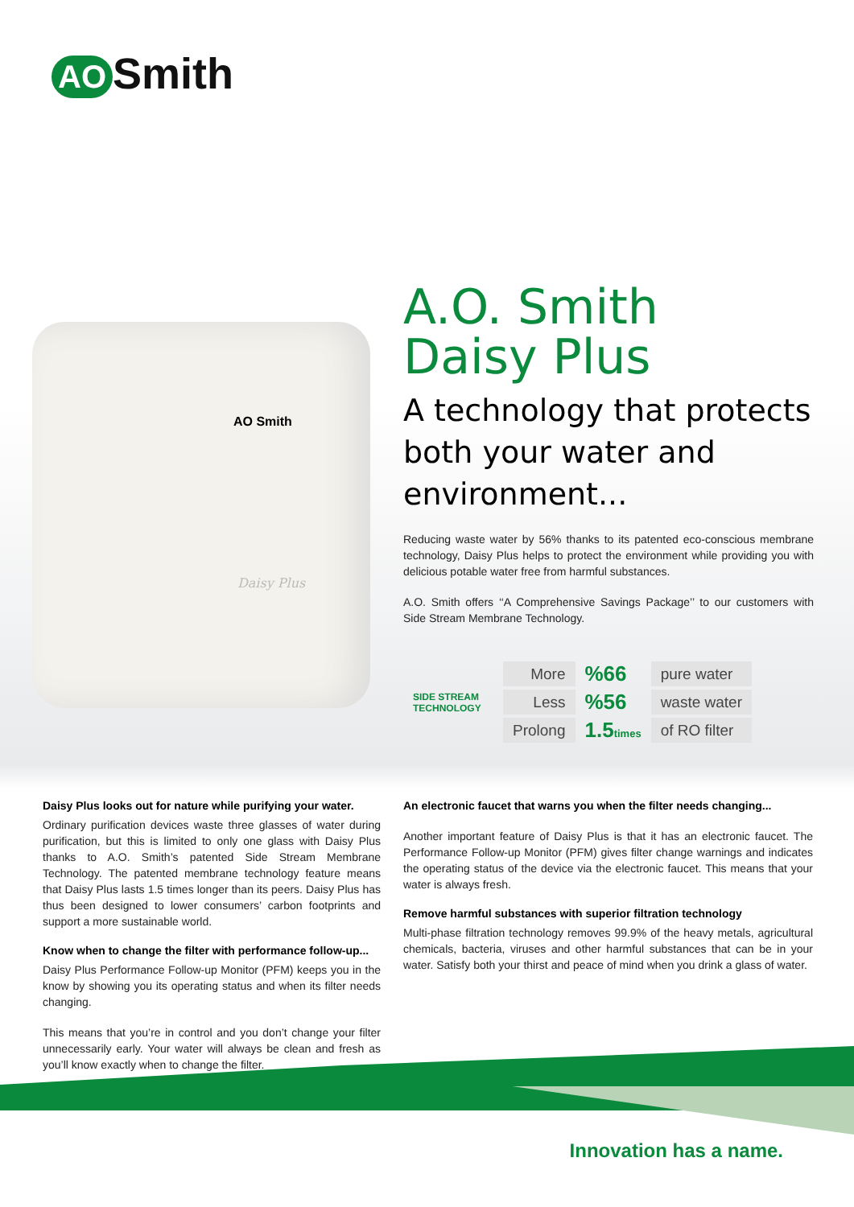AO Smith
AO Smith
Daisy Plus
A.O. Smith
Daisy Plus
A technology that protects both your water and environment...
Reducing waste water by 56% thanks to its patented eco-conscious membrane technology, Daisy Plus helps to protect the environment while providing you with delicious potable water free from harmful substances.
A.O. Smith offers ‘‘A Comprehensive Savings Package’’ to our customers with Side Stream Membrane Technology.
| SIDE STREAM TECHNOLOGY | More | %66 | pure water |
| | Less | %56 | waste water |
| | Prolong | 1.5 times | of RO filter |
Daisy Plus looks out for nature while purifying your water.
Ordinary purification devices waste three glasses of water during purification, but this is limited to only one glass with Daisy Plus thanks to A.O. Smith’s patented Side Stream Membrane Technology. The patented membrane technology feature means that Daisy Plus lasts 1.5 times longer than its peers. Daisy Plus has thus been designed to lower consumers’ carbon footprints and support a more sustainable world.
Know when to change the filter with performance follow-up...
Daisy Plus Performance Follow-up Monitor (PFM) keeps you in the know by showing you its operating status and when its filter needs changing.
This means that you’re in control and you don’t change your filter unnecessarily early. Your water will always be clean and fresh as you’ll know exactly when to change the filter.
An electronic faucet that warns you when the filter needs changing...
Another important feature of Daisy Plus is that it has an electronic faucet. The Performance Follow-up Monitor (PFM) gives filter change warnings and indicates the operating status of the device via the electronic faucet. This means that your water is always fresh.
Remove harmful substances with superior filtration technology
Multi-phase filtration technology removes 99.9% of the heavy metals, agricultural chemicals, bacteria, viruses and other harmful substances that can be in your water. Satisfy both your thirst and peace of mind when you drink a glass of water.
Innovation has a name.